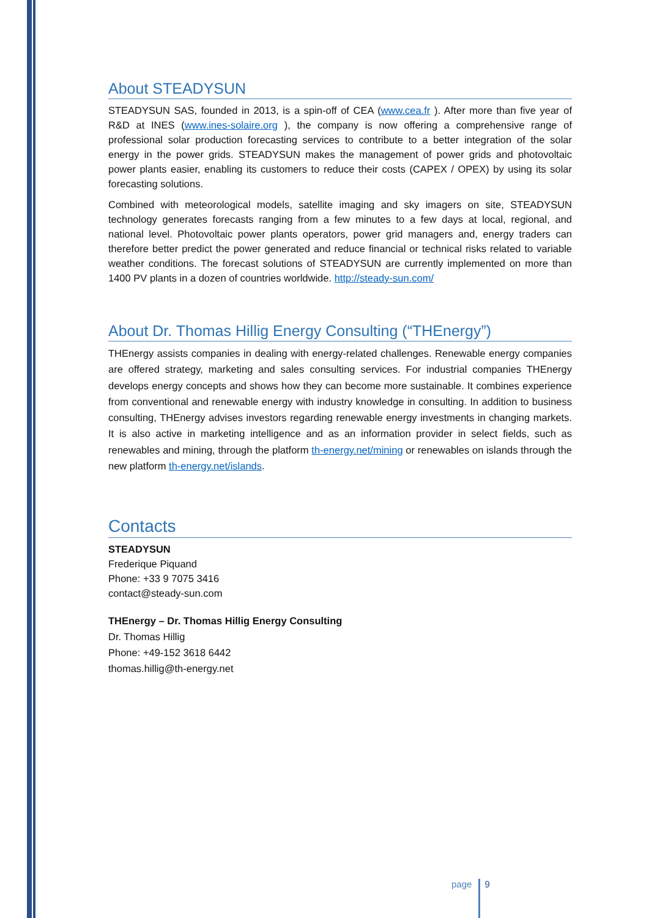About STEADYSUN
STEADYSUN SAS, founded in 2013, is a spin-off of CEA (www.cea.fr ). After more than five year of R&D at INES (www.ines-solaire.org ), the company is now offering a comprehensive range of professional solar production forecasting services to contribute to a better integration of the solar energy in the power grids. STEADYSUN makes the management of power grids and photovoltaic power plants easier, enabling its customers to reduce their costs (CAPEX / OPEX) by using its solar forecasting solutions.
Combined with meteorological models, satellite imaging and sky imagers on site, STEADYSUN technology generates forecasts ranging from a few minutes to a few days at local, regional, and national level. Photovoltaic power plants operators, power grid managers and, energy traders can therefore better predict the power generated and reduce financial or technical risks related to variable weather conditions. The forecast solutions of STEADYSUN are currently implemented on more than 1400 PV plants in a dozen of countries worldwide. http://steady-sun.com/
About Dr. Thomas Hillig Energy Consulting (“THEnergy”)
THEnergy assists companies in dealing with energy-related challenges. Renewable energy companies are offered strategy, marketing and sales consulting services. For industrial companies THEnergy develops energy concepts and shows how they can become more sustainable. It combines experience from conventional and renewable energy with industry knowledge in consulting. In addition to business consulting, THEnergy advises investors regarding renewable energy investments in changing markets. It is also active in marketing intelligence and as an information provider in select fields, such as renewables and mining, through the platform th-energy.net/mining or renewables on islands through the new platform th-energy.net/islands.
Contacts
STEADYSUN
Frederique Piquand
Phone: +33 9 7075 3416
contact@steady-sun.com
THEnergy – Dr. Thomas Hillig Energy Consulting
Dr. Thomas Hillig
Phone: +49-152 3618 6442
thomas.hillig@th-energy.net
page 9